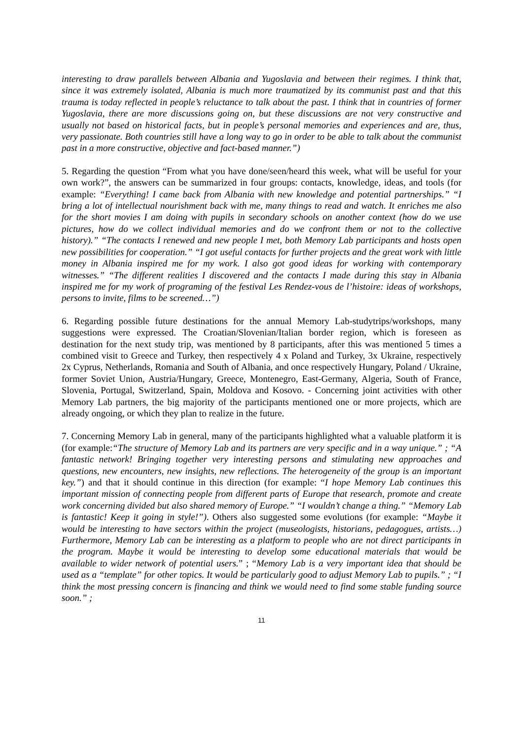interesting to draw parallels between Albania and Yugoslavia and between their regimes. I think that, since it was extremely isolated, Albania is much more traumatized by its communist past and that this trauma is today reflected in people’s reluctance to talk about the past. I think that in countries of former Yugoslavia, there are more discussions going on, but these discussions are not very constructive and usually not based on historical facts, but in people’s personal memories and experiences and are, thus, very passionate. Both countries still have a long way to go in order to be able to talk about the communist past in a more constructive, objective and fact-based manner.”)
5. Regarding the question “From what you have done/seen/heard this week, what will be useful for your own work?”, the answers can be summarized in four groups: contacts, knowledge, ideas, and tools (for example: “Everything! I came back from Albania with new knowledge and potential partnerships.” “I bring a lot of intellectual nourishment back with me, many things to read and watch. It enriches me also for the short movies I am doing with pupils in secondary schools on another context (how do we use pictures, how do we collect individual memories and do we confront them or not to the collective history).” “The contacts I renewed and new people I met, both Memory Lab participants and hosts open new possibilities for cooperation.” “I got useful contacts for further projects and the great work with little money in Albania inspired me for my work. I also got good ideas for working with contemporary witnesses.” “The different realities I discovered and the contacts I made during this stay in Albania inspired me for my work of programing of the festival Les Rendez-vous de l’histoire: ideas of workshops, persons to invite, films to be screened…”)
6. Regarding possible future destinations for the annual Memory Lab-studytrips/workshops, many suggestions were expressed. The Croatian/Slovenian/Italian border region, which is foreseen as destination for the next study trip, was mentioned by 8 participants, after this was mentioned 5 times a combined visit to Greece and Turkey, then respectively 4 x Poland and Turkey, 3x Ukraine, respectively 2x Cyprus, Netherlands, Romania and South of Albania, and once respectively Hungary, Poland / Ukraine, former Soviet Union, Austria/Hungary, Greece, Montenegro, East-Germany, Algeria, South of France, Slovenia, Portugal, Switzerland, Spain, Moldova and Kosovo. - Concerning joint activities with other Memory Lab partners, the big majority of the participants mentioned one or more projects, which are already ongoing, or which they plan to realize in the future.
7. Concerning Memory Lab in general, many of the participants highlighted what a valuable platform it is (for example:“The structure of Memory Lab and its partners are very specific and in a way unique.” ; “A fantastic network! Bringing together very interesting persons and stimulating new approaches and questions, new encounters, new insights, new reflections. The heterogeneity of the group is an important key.”) and that it should continue in this direction (for example: “I hope Memory Lab continues this important mission of connecting people from different parts of Europe that research, promote and create work concerning divided but also shared memory of Europe.” “I wouldn’t change a thing.” “Memory Lab is fantastic! Keep it going in style!”). Others also suggested some evolutions (for example: “Maybe it would be interesting to have sectors within the project (museologists, historians, pedagogues, artists…) Furthermore, Memory Lab can be interesting as a platform to people who are not direct participants in the program. Maybe it would be interesting to develop some educational materials that would be available to wider network of potential users.” ; “Memory Lab is a very important idea that should be used as a “template” for other topics. It would be particularly good to adjust Memory Lab to pupils.” ; “I think the most pressing concern is financing and think we would need to find some stable funding source soon.” ;
11